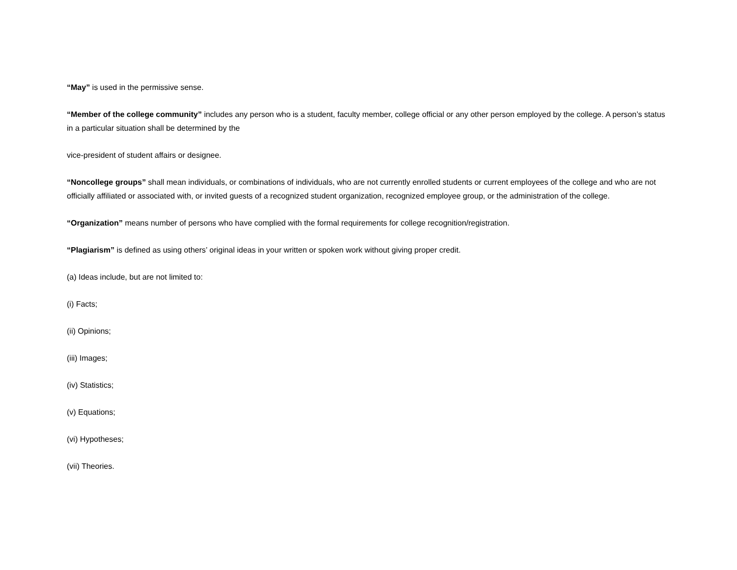“May” is used in the permissive sense.
“Member of the college community” includes any person who is a student, faculty member, college official or any other person employed by the college. A person’s status in a particular situation shall be determined by the
vice-president of student affairs or designee.
“Noncollege groups” shall mean individuals, or combinations of individuals, who are not currently enrolled students or current employees of the college and who are not officially affiliated or associated with, or invited guests of a recognized student organization, recognized employee group, or the administration of the college.
“Organization” means number of persons who have complied with the formal requirements for college recognition/registration.
“Plagiarism” is defined as using others’ original ideas in your written or spoken work without giving proper credit.
(a) Ideas include, but are not limited to:
(i) Facts;
(ii) Opinions;
(iii) Images;
(iv) Statistics;
(v) Equations;
(vi) Hypotheses;
(vii) Theories.